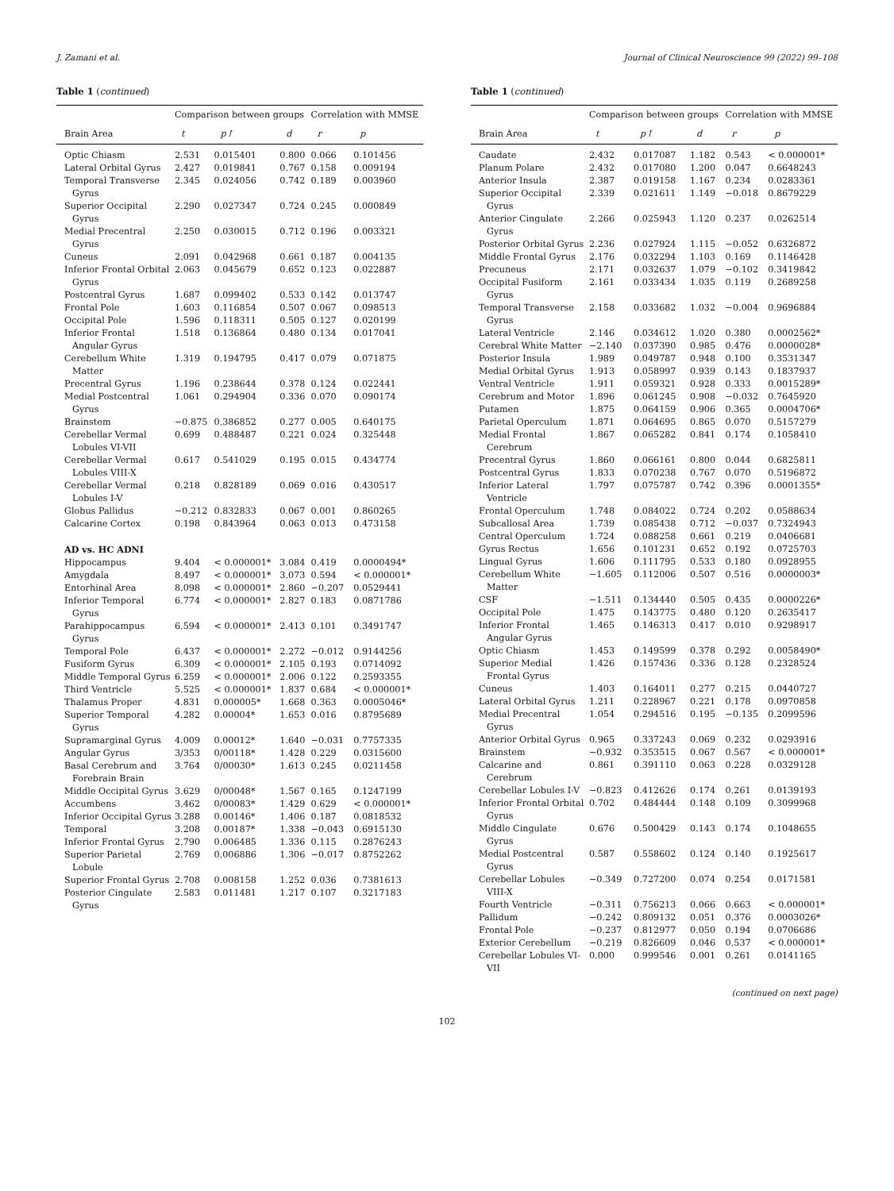J. Zamani et al. Journal of Clinical Neuroscience 99 (2022) 99–108
Table 1 (continued)
| | Comparison between groups | | | Correlation with MMSE | |
| --- | --- | --- | --- | --- | --- |
| Brain Area | t | p↑ | d | r | p |
| Optic Chiasm | 2.531 | 0.015401 | 0.800 | 0.066 | 0.101456 |
| Lateral Orbital Gyrus | 2.427 | 0.019841 | 0.767 | 0.158 | 0.009194 |
| Temporal Transverse Gyrus | 2.345 | 0.024056 | 0.742 | 0.189 | 0.003960 |
| Superior Occipital Gyrus | 2.290 | 0.027347 | 0.724 | 0.245 | 0.000849 |
| Medial Precentral Gyrus | 2.250 | 0.030015 | 0.712 | 0.196 | 0.003321 |
| Cuneus | 2.091 | 0.042968 | 0.661 | 0.187 | 0.004135 |
| Inferior Frontal Orbital Gyrus | 2.063 | 0.045679 | 0.652 | 0.123 | 0.022887 |
| Postcentral Gyrus | 1.687 | 0.099402 | 0.533 | 0.142 | 0.013747 |
| Frontal Pole | 1.603 | 0.116854 | 0.507 | 0.067 | 0.098513 |
| Occipital Pole | 1.596 | 0.118311 | 0.505 | 0.127 | 0.020199 |
| Inferior Frontal Angular Gyrus | 1.518 | 0.136864 | 0.480 | 0.134 | 0.017041 |
| Cerebellum White Matter | 1.319 | 0.194795 | 0.417 | 0.079 | 0.071875 |
| Precentral Gyrus | 1.196 | 0.238644 | 0.378 | 0.124 | 0.022441 |
| Medial Postcentral Gyrus | 1.061 | 0.294904 | 0.336 | 0.070 | 0.090174 |
| Brainstem | −0.875 | 0.386852 | 0.277 | 0.005 | 0.640175 |
| Cerebellar Vermal Lobules VI-VII | 0.699 | 0.488487 | 0.221 | 0.024 | 0.325448 |
| Cerebellar Vermal Lobules VIII-X | 0.617 | 0.541029 | 0.195 | 0.015 | 0.434774 |
| Cerebellar Vermal Lobules I-V | 0.218 | 0.828189 | 0.069 | 0.016 | 0.430517 |
| Globus Pallidus | −0.212 | 0.832833 | 0.067 | 0.001 | 0.860265 |
| Calcarine Cortex | 0.198 | 0.843964 | 0.063 | 0.013 | 0.473158 |
| AD vs. HC ADNI | | | | | |
| Hippocampus | 9.404 | < 0.000001* | 3.084 | 0.419 | 0.0000494* |
| Amygdala | 8.497 | < 0.000001* | 3.073 | 0.594 | < 0.000001* |
| Entorhinal Area | 8.098 | < 0.000001* | 2.860 | −0.207 | 0.0529441 |
| Inferior Temporal Gyrus | 6.774 | < 0.000001* | 2.827 | 0.183 | 0.0871786 |
| Parahippocampus Gyrus | 6.594 | < 0.000001* | 2.413 | 0.101 | 0.3491747 |
| Temporal Pole | 6.437 | < 0.000001* | 2.272 | −0.012 | 0.9144256 |
| Fusiform Gyrus | 6.309 | < 0.000001* | 2.105 | 0.193 | 0.0714092 |
| Middle Temporal Gyrus | 6.259 | < 0.000001* | 2.006 | 0.122 | 0.2593355 |
| Third Ventricle | 5.525 | < 0.000001* | 1.837 | 0.684 | < 0.000001* |
| Thalamus Proper | 4.831 | 0.000005* | 1.668 | 0.363 | 0.0005046* |
| Superior Temporal Gyrus | 4.282 | 0.00004* | 1.653 | 0.016 | 0.8795689 |
| Supramarginal Gyrus | 4.009 | 0.00012* | 1.640 | −0.031 | 0.7757335 |
| Angular Gyrus | 3/353 | 0/00118* | 1.428 | 0.229 | 0.0315600 |
| Basal Cerebrum and Forebrain Brain | 3.764 | 0/00030* | 1.613 | 0.245 | 0.0211458 |
| Middle Occipital Gyrus | 3.629 | 0/00048* | 1.567 | 0.165 | 0.1247199 |
| Accumbens | 3.462 | 0/00083* | 1.429 | 0.629 | < 0.000001* |
| Inferior Occipital Gyrus | 3.288 | 0.00146* | 1.406 | 0.187 | 0.0818532 |
| Temporal | 3.208 | 0.00187* | 1.338 | −0.043 | 0.6915130 |
| Inferior Frontal Gyrus | 2.790 | 0.006485 | 1.336 | 0.115 | 0.2876243 |
| Superior Parietal Lobule | 2.769 | 0.006886 | 1.306 | −0.017 | 0.8752262 |
| Superior Frontal Gyrus | 2.708 | 0.008158 | 1.252 | 0.036 | 0.7381613 |
| Posterior Cingulate Gyrus | 2.583 | 0.011481 | 1.217 | 0.107 | 0.3217183 |
Table 1 (continued)
| | Comparison between groups | | | Correlation with MMSE | |
| --- | --- | --- | --- | --- | --- |
| Brain Area | t | p↑ | d | r | p |
| Caudate | 2.432 | 0.017087 | 1.182 | 0.543 | < 0.000001* |
| Planum Polare | 2.432 | 0.017080 | 1.200 | 0.047 | 0.6648243 |
| Anterior Insula | 2.387 | 0.019158 | 1.167 | 0.234 | 0.0283361 |
| Superior Occipital Gyrus | 2.339 | 0.021611 | 1.149 | −0.018 | 0.8679229 |
| Anterior Cingulate Gyrus | 2.266 | 0.025943 | 1.120 | 0.237 | 0.0262514 |
| Posterior Orbital Gyrus | 2.236 | 0.027924 | 1.115 | −0.052 | 0.6326872 |
| Middle Frontal Gyrus | 2.176 | 0.032294 | 1.103 | 0.169 | 0.1146428 |
| Precuneus | 2.171 | 0.032637 | 1.079 | −0.102 | 0.3419842 |
| Occipital Fusiform Gyrus | 2.161 | 0.033434 | 1.035 | 0.119 | 0.2689258 |
| Temporal Transverse Gyrus | 2.158 | 0.033682 | 1.032 | −0.004 | 0.9696884 |
| Lateral Ventricle | 2.146 | 0.034612 | 1.020 | 0.380 | 0.0002562* |
| Cerebral White Matter | −2.140 | 0.037390 | 0.985 | 0.476 | 0.0000028* |
| Posterior Insula | 1.989 | 0.049787 | 0.948 | 0.100 | 0.3531347 |
| Medial Orbital Gyrus | 1.913 | 0.058997 | 0.939 | 0.143 | 0.1837937 |
| Ventral Ventricle | 1.911 | 0.059321 | 0.928 | 0.333 | 0.0015289* |
| Cerebrum and Motor | 1.896 | 0.061245 | 0.908 | −0.032 | 0.7645920 |
| Putamen | 1.875 | 0.064159 | 0.906 | 0.365 | 0.0004706* |
| Parietal Operculum | 1.871 | 0.064695 | 0.865 | 0.070 | 0.5157279 |
| Medial Frontal Cerebrum | 1.867 | 0.065282 | 0.841 | 0.174 | 0.1058410 |
| Precentral Gyrus | 1.860 | 0.066161 | 0.800 | 0.044 | 0.6825811 |
| Postcentral Gyrus | 1.833 | 0.070238 | 0.767 | 0.070 | 0.5196872 |
| Inferior Lateral Ventricle | 1.797 | 0.075787 | 0.742 | 0.396 | 0.0001355* |
| Frontal Operculum | 1.748 | 0.084022 | 0.724 | 0.202 | 0.0588634 |
| Subcallosal Area | 1.739 | 0.085438 | 0.712 | −0.037 | 0.7324943 |
| Central Operculum | 1.724 | 0.088258 | 0.661 | 0.219 | 0.0406681 |
| Gyrus Rectus | 1.656 | 0.101231 | 0.652 | 0.192 | 0.0725703 |
| Lingual Gyrus | 1.606 | 0.111795 | 0.533 | 0.180 | 0.0928955 |
| Cerebellum White Matter | −1.605 | 0.112006 | 0.507 | 0.516 | 0.0000003* |
| CSF | −1.511 | 0.134440 | 0.505 | 0.435 | 0.0000226* |
| Occipital Pole | 1.475 | 0.143775 | 0.480 | 0.120 | 0.2635417 |
| Inferior Frontal Angular Gyrus | 1.465 | 0.146313 | 0.417 | 0.010 | 0.9298917 |
| Optic Chiasm | 1.453 | 0.149599 | 0.378 | 0.292 | 0.0058490* |
| Superior Medial Frontal Gyrus | 1.426 | 0.157436 | 0.336 | 0.128 | 0.2328524 |
| Cuneus | 1.403 | 0.164011 | 0.277 | 0.215 | 0.0440727 |
| Lateral Orbital Gyrus | 1.211 | 0.228967 | 0.221 | 0.178 | 0.0970858 |
| Medial Precentral Gyrus | 1.054 | 0.294516 | 0.195 | −0.135 | 0.2099596 |
| Anterior Orbital Gyrus | 0.965 | 0.337243 | 0.069 | 0.232 | 0.0293916 |
| Brainstem | −0.932 | 0.353515 | 0.067 | 0.567 | < 0.000001* |
| Calcarine and Cerebrum | 0.861 | 0.391110 | 0.063 | 0.228 | 0.0329128 |
| Cerebellar Lobules I-V | −0.823 | 0.412626 | 0.174 | 0.261 | 0.0139193 |
| Inferior Frontal Orbital Gyrus | 0.702 | 0.484444 | 0.148 | 0.109 | 0.3099968 |
| Middle Cingulate Gyrus | 0.676 | 0.500429 | 0.143 | 0.174 | 0.1048655 |
| Medial Postcentral Gyrus | 0.587 | 0.558602 | 0.124 | 0.140 | 0.1925617 |
| Cerebellar Lobules VIII-X | −0.349 | 0.727200 | 0.074 | 0.254 | 0.0171581 |
| Fourth Ventricle | −0.311 | 0.756213 | 0.066 | 0.663 | < 0.000001* |
| Pallidum | −0.242 | 0.809132 | 0.051 | 0.376 | 0.0003026* |
| Frontal Pole | −0.237 | 0.812977 | 0.050 | 0.194 | 0.0706686 |
| Exterior Cerebellum | −0.219 | 0.826609 | 0.046 | 0.537 | < 0.000001* |
| Cerebellar Lobules VI-VII | 0.000 | 0.999546 | 0.001 | 0.261 | 0.0141165 |
(continued on next page)
102